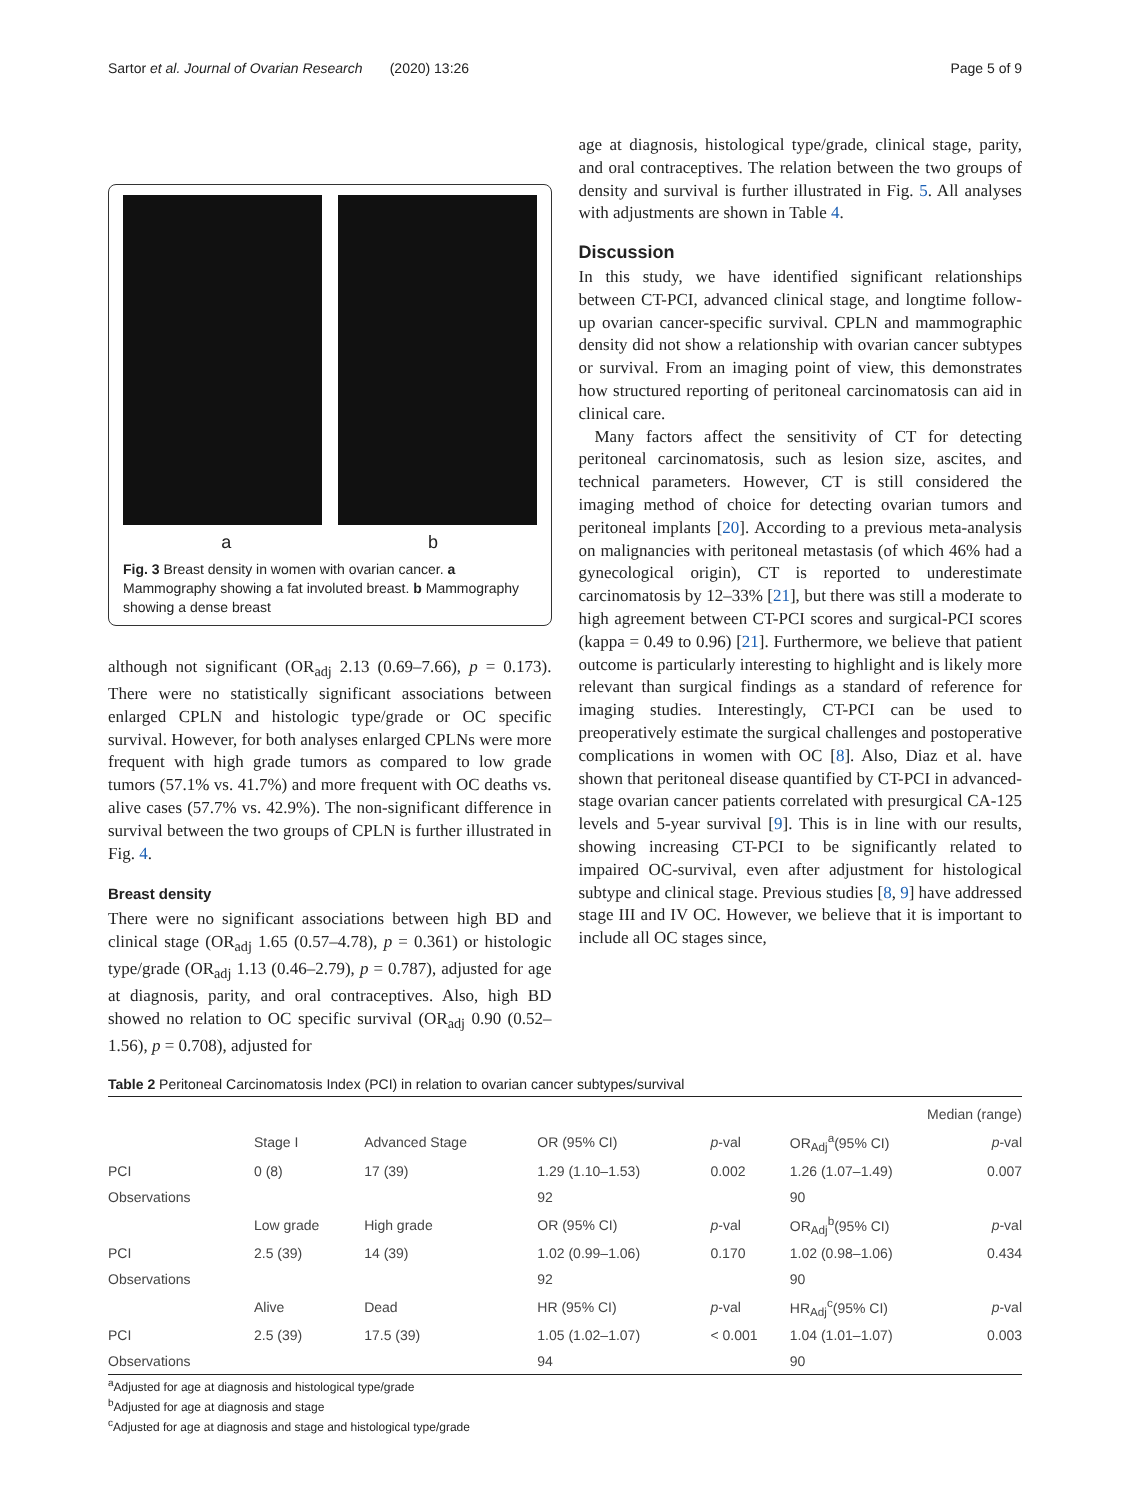Sartor et al. Journal of Ovarian Research (2020) 13:26 Page 5 of 9
a b
Fig. 3 Breast density in women with ovarian cancer. a Mammography showing a fat involuted breast. b Mammography showing a dense breast
although not significant (OR<sub>adj</sub> 2.13 (0.69–7.66), p = 0.173). There were no statistically significant associations between enlarged CPLN and histologic type/grade or OC specific survival. However, for both analyses enlarged CPLNs were more frequent with high grade tumors as compared to low grade tumors (57.1% vs. 41.7%) and more frequent with OC deaths vs. alive cases (57.7% vs. 42.9%). The non-significant difference in survival between the two groups of CPLN is further illustrated in Fig. 4.
Breast density
There were no significant associations between high BD and clinical stage (OR<sub>adj</sub> 1.65 (0.57–4.78), p = 0.361) or histologic type/grade (OR<sub>adj</sub> 1.13 (0.46–2.79), p = 0.787), adjusted for age at diagnosis, parity, and oral contraceptives. Also, high BD showed no relation to OC specific survival (OR<sub>adj</sub> 0.90 (0.52–1.56), p = 0.708), adjusted for
age at diagnosis, histological type/grade, clinical stage, parity, and oral contraceptives. The relation between the two groups of density and survival is further illustrated in Fig. 5. All analyses with adjustments are shown in Table 4.
Discussion
In this study, we have identified significant relationships between CT-PCI, advanced clinical stage, and longtime follow-up ovarian cancer-specific survival. CPLN and mammographic density did not show a relationship with ovarian cancer subtypes or survival. From an imaging point of view, this demonstrates how structured reporting of peritoneal carcinomatosis can aid in clinical care.
Many factors affect the sensitivity of CT for detecting peritoneal carcinomatosis, such as lesion size, ascites, and technical parameters. However, CT is still considered the imaging method of choice for detecting ovarian tumors and peritoneal implants [20]. According to a previous meta-analysis on malignancies with peritoneal metastasis (of which 46% had a gynecological origin), CT is reported to underestimate carcinomatosis by 12–33% [21], but there was still a moderate to high agreement between CT-PCI scores and surgical-PCI scores (kappa = 0.49 to 0.96) [21]. Furthermore, we believe that patient outcome is particularly interesting to highlight and is likely more relevant than surgical findings as a standard of reference for imaging studies. Interestingly, CT-PCI can be used to preoperatively estimate the surgical challenges and postoperative complications in women with OC [8]. Also, Diaz et al. have shown that peritoneal disease quantified by CT-PCI in advanced-stage ovarian cancer patients correlated with presurgical CA-125 levels and 5-year survival [9]. This is in line with our results, showing increasing CT-PCI to be significantly related to impaired OC-survival, even after adjustment for histological subtype and clinical stage. Previous studies [8, 9] have addressed stage III and IV OC. However, we believe that it is important to include all OC stages since,
Table 2 Peritoneal Carcinomatosis Index (PCI) in relation to ovarian cancer subtypes/survival
| | Median (range) | | | | | |
| --- | --- | --- | --- | --- | --- | --- |
| | Stage I | Advanced Stage | OR (95% CI) | p -val | OR<sub>Adj</sub><sup>a</sup>(95% CI) | p -val |
| PCI | 0 (8) | 17 (39) | 1.29 (1.10–1.53) | 0.002 | 1.26 (1.07–1.49) | 0.007 |
| Observations | | | 92 | | 90 | |
| | Low grade | High grade | OR (95% CI) | p -val | OR<sub>Adj</sub><sup>b</sup>(95% CI) | p -val |
| PCI | 2.5 (39) | 14 (39) | 1.02 (0.99–1.06) | 0.170 | 1.02 (0.98–1.06) | 0.434 |
| Observations | | | 92 | | 90 | |
| | Alive | Dead | HR (95% CI) | p -val | HR<sub>Adj</sub><sup>c</sup>(95% CI) | p -val |
| PCI | 2.5 (39) | 17.5 (39) | 1.05 (1.02–1.07) | < 0.001 | 1.04 (1.01–1.07) | 0.003 |
| Observations | | | 94 | | 90 | |
<sup>a</sup> Adjusted for age at diagnosis and histological type/grade
<sup>b</sup> Adjusted for age at diagnosis and stage
<sup>c</sup> Adjusted for age at diagnosis and stage and histological type/grade